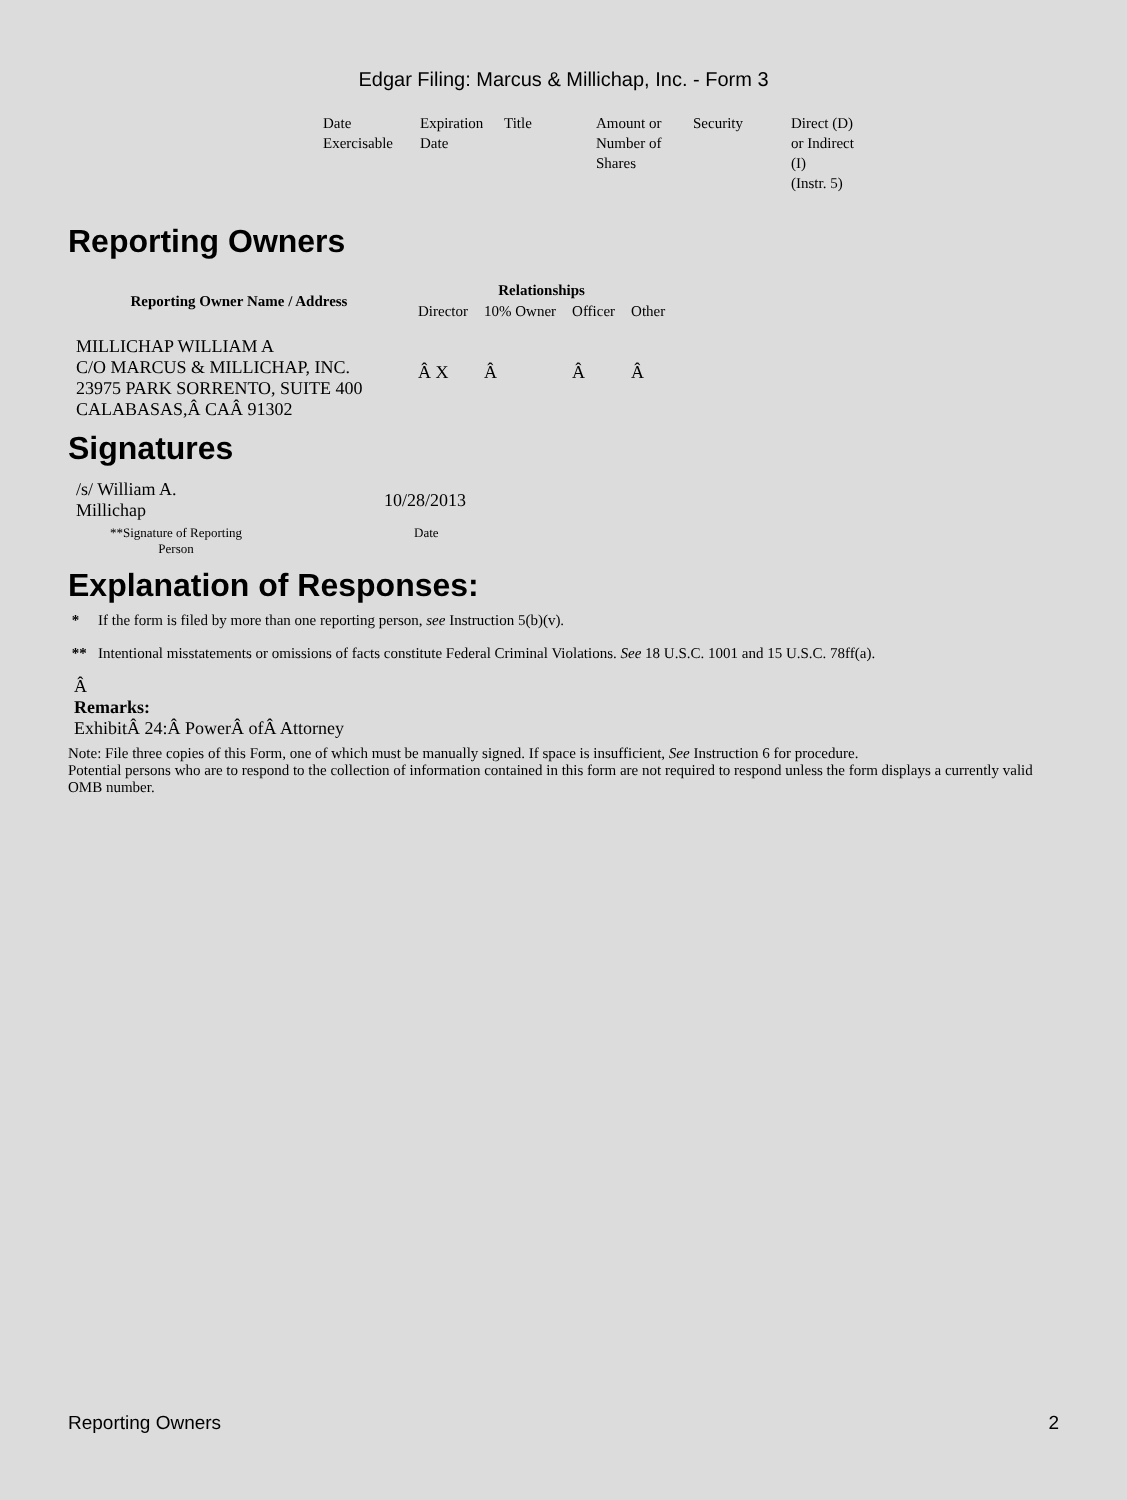Edgar Filing: Marcus & Millichap, Inc. - Form 3
| Date Exercisable | Expiration Date | Title | Amount or Number of Shares | Security | Direct (D) or Indirect (I) (Instr. 5) |
Reporting Owners
| Reporting Owner Name / Address | Relationships | | | |
| --- | --- | --- | --- | --- |
| | Director | 10% Owner | Officer | Other |
| MILLICHAP WILLIAM A C/O MARCUS & MILLICHAP, INC. 23975 PARK SORRENTO, SUITE 400 CALABASAS,Â CAÂ 91302 | Â X | Â | Â | Â |
Signatures
| /s/ William A. Millichap | 10/28/2013 |
| **Signature of Reporting Person | Date |
Explanation of Responses:
* If the form is filed by more than one reporting person, see Instruction 5(b)(v).
** Intentional misstatements or omissions of facts constitute Federal Criminal Violations. See 18 U.S.C. 1001 and 15 U.S.C. 78ff(a).
Â
Remarks:
ExhibitÂ 24:Â PowerÂ ofÂ Attorney
Note: File three copies of this Form, one of which must be manually signed. If space is insufficient, See Instruction 6 for procedure.
Potential persons who are to respond to the collection of information contained in this form are not required to respond unless the form displays a currently valid OMB number.
Reporting Owners 2